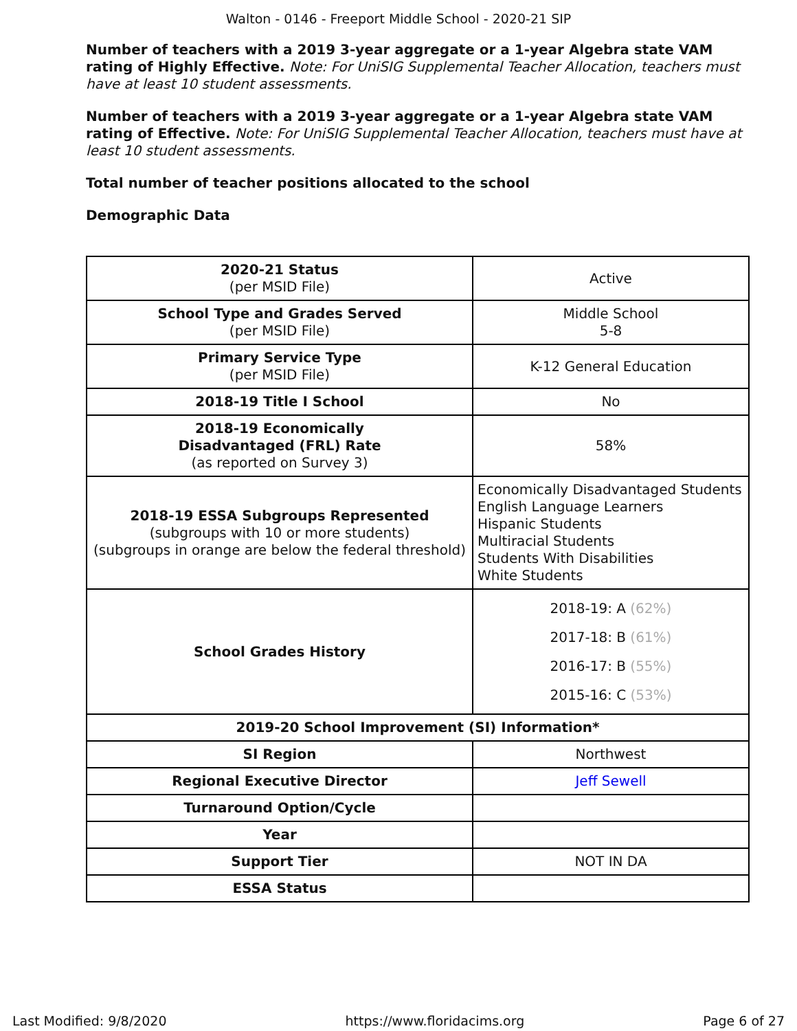Walton - 0146 - Freeport Middle School - 2020-21 SIP
Number of teachers with a 2019 3-year aggregate or a 1-year Algebra state VAM rating of Highly Effective. Note: For UniSIG Supplemental Teacher Allocation, teachers must have at least 10 student assessments.
Number of teachers with a 2019 3-year aggregate or a 1-year Algebra state VAM rating of Effective. Note: For UniSIG Supplemental Teacher Allocation, teachers must have at least 10 student assessments.
Total number of teacher positions allocated to the school
Demographic Data
| 2020-21 Status (per MSID File) | Active |
| School Type and Grades Served (per MSID File) | Middle School 5-8 |
| Primary Service Type (per MSID File) | K-12 General Education |
| 2018-19 Title I School | No |
| 2018-19 Economically Disadvantaged (FRL) Rate (as reported on Survey 3) | 58% |
| 2018-19 ESSA Subgroups Represented (subgroups with 10 or more students) (subgroups in orange are below the federal threshold) | Economically Disadvantaged Students English Language Learners Hispanic Students Multiracial Students Students With Disabilities White Students |
| School Grades History | 2018-19: A (62%) 2017-18: B (61%) 2016-17: B (55%) 2015-16: C (53%) |
| 2019-20 School Improvement (SI) Information* | |
| SI Region | Northwest |
| Regional Executive Director | Jeff Sewell |
| Turnaround Option/Cycle | |
| Year | |
| Support Tier | NOT IN DA |
| ESSA Status | |
Last Modified: 9/8/2020 https://www.floridacims.org Page 6 of 27